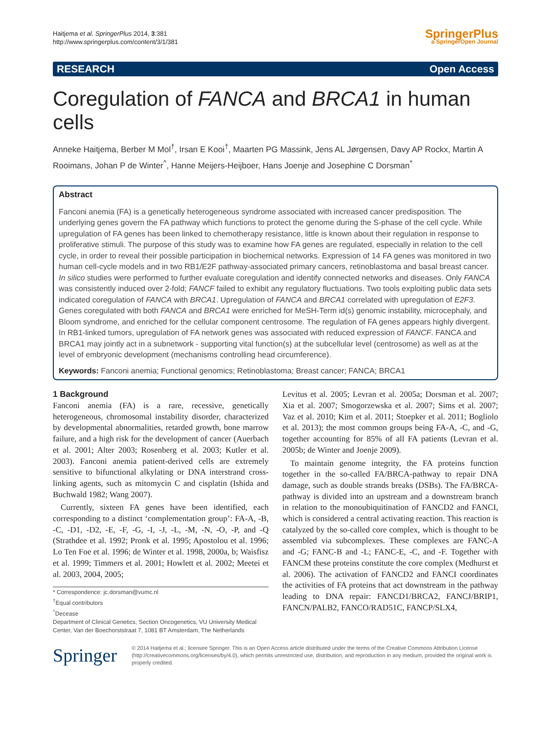Haitjema et al. SpringerPlus 2014, 3:381
http://www.springerplus.com/content/3/1/381
SpringerPlus
a SpringerOpen Journal
RESEARCH Open Access
Coregulation of FANCA and BRCA1 in human cells
Anneke Haitjema, Berber M Mol<sup>†</sup>, Irsan E Kooi<sup>†</sup>, Maarten PG Massink, Jens AL Jørgensen, Davy AP Rockx, Martin A Rooimans, Johan P de Winter<sup>^</sup>, Hanne Meijers-Heijboer, Hans Joenje and Josephine C Dorsman<sup>*</sup>
Abstract
Fanconi anemia (FA) is a genetically heterogeneous syndrome associated with increased cancer predisposition. The underlying genes govern the FA pathway which functions to protect the genome during the S-phase of the cell cycle. While upregulation of FA genes has been linked to chemotherapy resistance, little is known about their regulation in response to proliferative stimuli. The purpose of this study was to examine how FA genes are regulated, especially in relation to the cell cycle, in order to reveal their possible participation in biochemical networks. Expression of 14 FA genes was monitored in two human cell-cycle models and in two RB1/E2F pathway-associated primary cancers, retinoblastoma and basal breast cancer. In silico studies were performed to further evaluate coregulation and identify connected networks and diseases. Only FANCA was consistently induced over 2-fold; FANCF failed to exhibit any regulatory fluctuations. Two tools exploiting public data sets indicated coregulation of FANCA with BRCA1. Upregulation of FANCA and BRCA1 correlated with upregulation of E2F3. Genes coregulated with both FANCA and BRCA1 were enriched for MeSH-Term id(s) genomic instability, microcephaly, and Bloom syndrome, and enriched for the cellular component centrosome. The regulation of FA genes appears highly divergent. In RB1-linked tumors, upregulation of FA network genes was associated with reduced expression of FANCF. FANCA and BRCA1 may jointly act in a subnetwork - supporting vital function(s) at the subcellular level (centrosome) as well as at the level of embryonic development (mechanisms controlling head circumference).
Keywords: Fanconi anemia; Functional genomics; Retinoblastoma; Breast cancer; FANCA; BRCA1
1 Background
Fanconi anemia (FA) is a rare, recessive, genetically heterogeneous, chromosomal instability disorder, characterized by developmental abnormalities, retarded growth, bone marrow failure, and a high risk for the development of cancer (Auerbach et al. 2001; Alter 2003; Rosenberg et al. 2003; Kutler et al. 2003). Fanconi anemia patient-derived cells are extremely sensitive to bifunctional alkylating or DNA interstrand cross-linking agents, such as mitomycin C and cisplatin (Ishida and Buchwald 1982; Wang 2007).
Currently, sixteen FA genes have been identified, each corresponding to a distinct ‘complementation group’: FA-A, -B, -C, -D1, -D2, -E, -F, -G, -I, -J, -L, -M, -N, -O, -P, and -Q (Strathdee et al. 1992; Pronk et al. 1995; Apostolou et al. 1996; Lo Ten Foe et al. 1996; de Winter et al. 1998, 2000a, b; Waisfisz et al. 1999; Timmers et al. 2001; Howlett et al. 2002; Meetei et al. 2003, 2004, 2005;
* Correspondence: jc.dorsman@vumc.nl
<sup>†</sup> Equal contributors
<sup>^</sup>Decease
Department of Clinical Genetics, Section Oncogenetics, VU University Medical Center, Van der Boechorststraat 7, 1081 BT Amsterdam, The Netherlands
Levitus et al. 2005; Levran et al. 2005a; Dorsman et al. 2007; Xia et al. 2007; Smogorzewska et al. 2007; Sims et al. 2007; Vaz et al. 2010; Kim et al. 2011; Stoepker et al. 2011; Bogliolo et al. 2013); the most common groups being FA-A, -C, and -G, together accounting for 85% of all FA patients (Levran et al. 2005b; de Winter and Joenje 2009).
To maintain genome integrity, the FA proteins function together in the so-called FA/BRCA-pathway to repair DNA damage, such as double strands breaks (DSBs). The FA/BRCA-pathway is divided into an upstream and a downstream branch in relation to the monoubiquitination of FANCD2 and FANCI, which is considered a central activating reaction. This reaction is catalyzed by the so-called core complex, which is thought to be assembled via subcomplexes. These complexes are FANC-A and -G; FANC-B and -L; FANC-E, -C, and -F. Together with FANCM these proteins constitute the core complex (Medhurst et al. 2006). The activation of FANCD2 and FANCI coordinates the activities of FA proteins that act downstream in the pathway leading to DNA repair: FANCD1/BRCA2, FANCJ/BRIP1, FANCN/PALB2, FANCO/RAD51C, FANCP/SLX4,
Springer
© 2014 Haitjema et al.; licensee Springer. This is an Open Access article distributed under the terms of the Creative Commons Attribution License (http://creativecommons.org/licenses/by/4.0), which permits unrestricted use, distribution, and reproduction in any medium, provided the original work is properly credited.